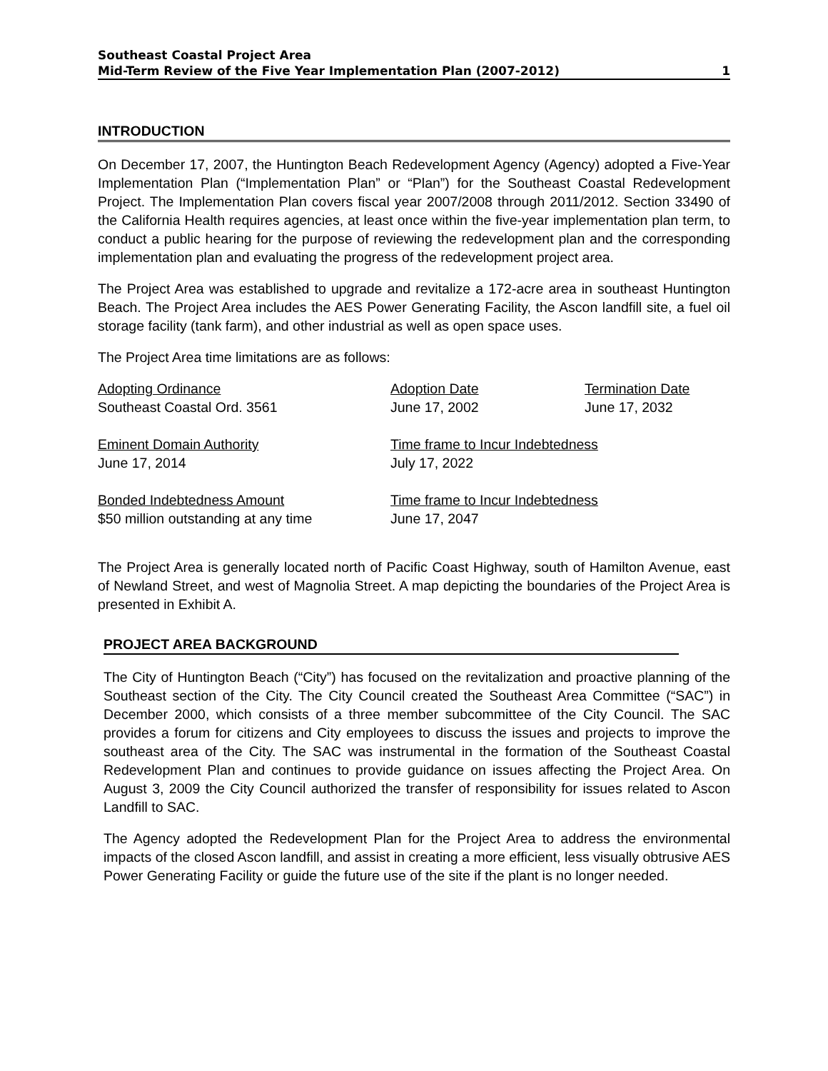Southeast Coastal Project Area
Mid-Term Review of the Five Year Implementation Plan (2007-2012) 1
INTRODUCTION
On December 17, 2007, the Huntington Beach Redevelopment Agency (Agency) adopted a Five-Year Implementation Plan (“Implementation Plan” or “Plan”) for the Southeast Coastal Redevelopment Project. The Implementation Plan covers fiscal year 2007/2008 through 2011/2012. Section 33490 of the California Health requires agencies, at least once within the five-year implementation plan term, to conduct a public hearing for the purpose of reviewing the redevelopment plan and the corresponding implementation plan and evaluating the progress of the redevelopment project area.
The Project Area was established to upgrade and revitalize a 172-acre area in southeast Huntington Beach. The Project Area includes the AES Power Generating Facility, the Ascon landfill site, a fuel oil storage facility (tank farm), and other industrial as well as open space uses.
The Project Area time limitations are as follows:
| Adopting Ordinance | Adoption Date | Termination Date |
| Southeast Coastal Ord. 3561 | June 17, 2002 | June 17, 2032 |
| Eminent Domain Authority | Time frame to Incur Indebtedness | |
| June 17, 2014 | July 17, 2022 | |
| Bonded Indebtedness Amount | Time frame to Incur Indebtedness | |
| $50 million outstanding at any time | June 17, 2047 | |
The Project Area is generally located north of Pacific Coast Highway, south of Hamilton Avenue, east of Newland Street, and west of Magnolia Street. A map depicting the boundaries of the Project Area is presented in Exhibit A.
PROJECT AREA BACKGROUND
The City of Huntington Beach (“City”) has focused on the revitalization and proactive planning of the Southeast section of the City. The City Council created the Southeast Area Committee (“SAC”) in December 2000, which consists of a three member subcommittee of the City Council. The SAC provides a forum for citizens and City employees to discuss the issues and projects to improve the southeast area of the City. The SAC was instrumental in the formation of the Southeast Coastal Redevelopment Plan and continues to provide guidance on issues affecting the Project Area. On August 3, 2009 the City Council authorized the transfer of responsibility for issues related to Ascon Landfill to SAC.
The Agency adopted the Redevelopment Plan for the Project Area to address the environmental impacts of the closed Ascon landfill, and assist in creating a more efficient, less visually obtrusive AES Power Generating Facility or guide the future use of the site if the plant is no longer needed.